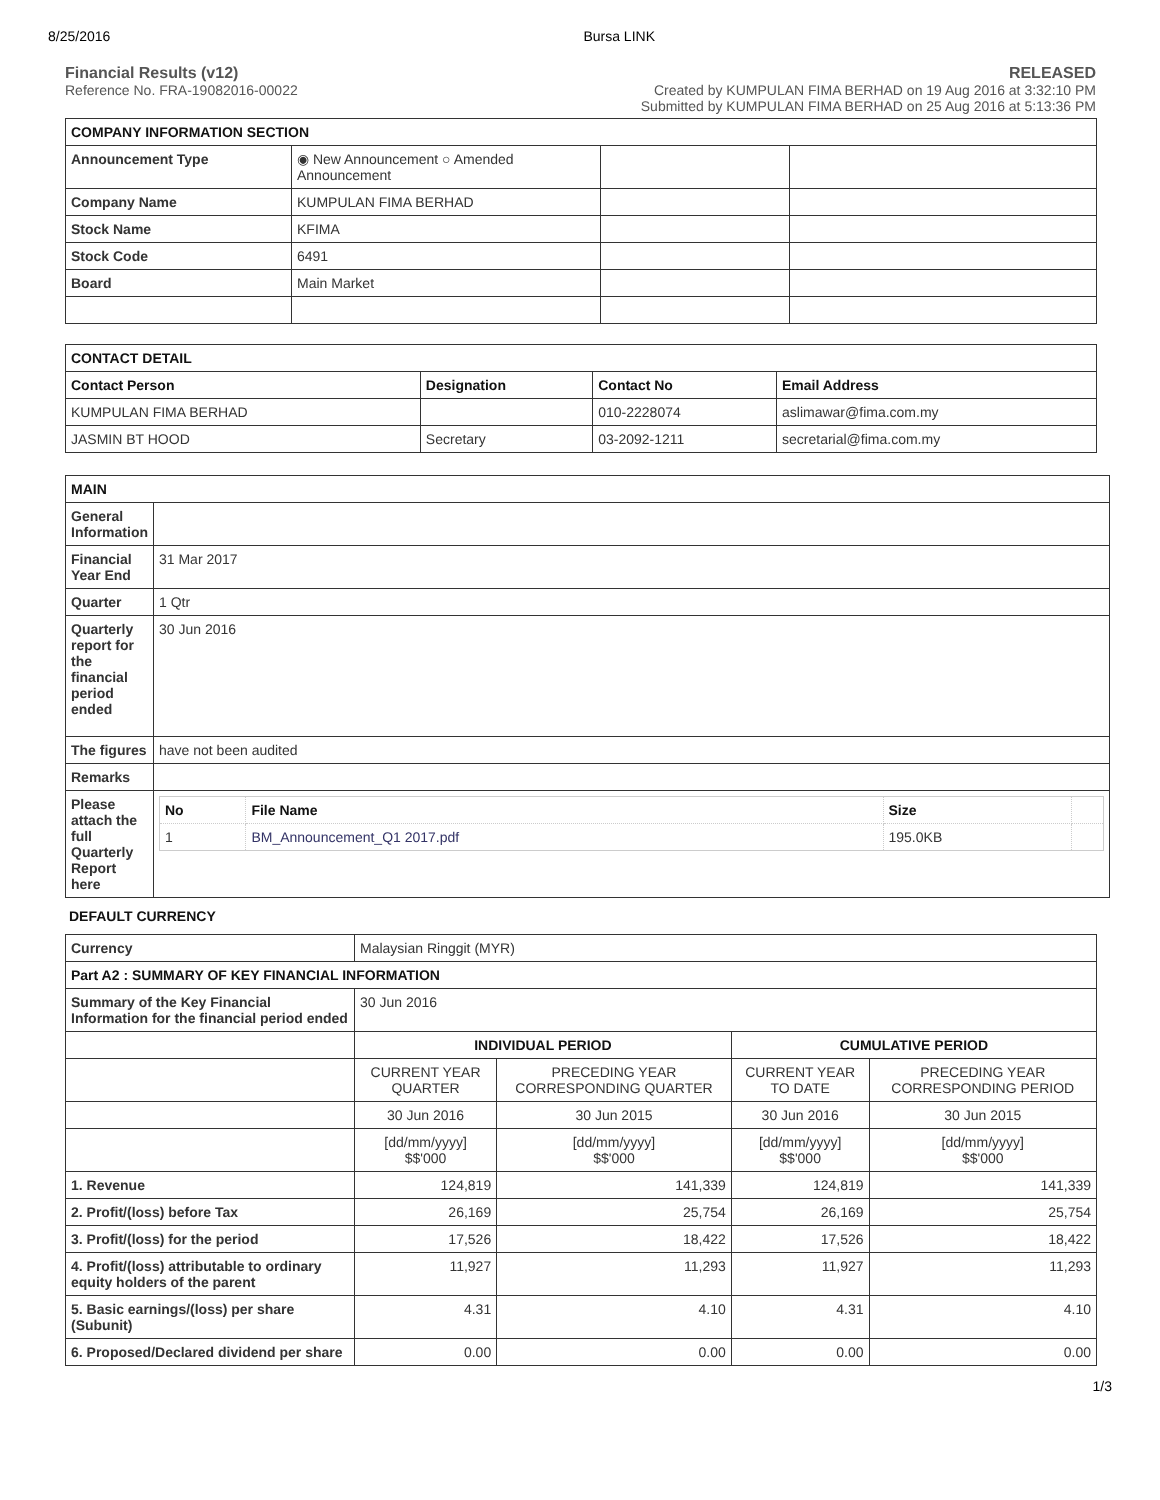8/25/2016 Bursa LINK
Financial Results (v12)
Reference No. FRA-19082016-00022
RELEASED
Created by KUMPULAN FIMA BERHAD on 19 Aug 2016 at 3:32:10 PM
Submitted by KUMPULAN FIMA BERHAD on 25 Aug 2016 at 5:13:36 PM
| COMPANY INFORMATION SECTION | | | |
| --- | --- | --- | --- |
| Announcement Type | ◉ New Announcement ○ Amended Announcement | | |
| Company Name | KUMPULAN FIMA BERHAD | | |
| Stock Name | KFIMA | | |
| Stock Code | 6491 | | |
| Board | Main Market | | |
| CONTACT DETAIL | | | |
| --- | --- | --- | --- |
| Contact Person | Designation | Contact No | Email Address |
| KUMPULAN FIMA BERHAD | | 010-2228074 | aslimawar@fima.com.my |
| JASMIN BT HOOD | Secretary | 03-2092-1211 | secretarial@fima.com.my |
| MAIN | |
| --- | --- |
| General Information | |
| Financial Year End | 31 Mar 2017 |
| Quarter | 1 Qtr |
| Quarterly report for the financial period ended | 30 Jun 2016 |
| The figures | have not been audited |
| Remarks | |
| Please attach the full Quarterly Report here | / No / File Name / Size / / / --- / --- / --- / --- / / 1 / BM_Announcement_Q1 2017.pdf / 195.0KB / / |
DEFAULT CURRENCY
| Currency | Malaysian Ringgit (MYR) | | | |
| Part A2 : SUMMARY OF KEY FINANCIAL INFORMATION | | | | |
| Summary of the Key Financial Information for the financial period ended | 30 Jun 2016 | | | |
| | INDIVIDUAL PERIOD | | CUMULATIVE PERIOD | |
| | CURRENT YEAR QUARTER | PRECEDING YEAR CORRESPONDING QUARTER | CURRENT YEAR TO DATE | PRECEDING YEAR CORRESPONDING PERIOD |
| | 30 Jun 2016 | 30 Jun 2015 | 30 Jun 2016 | 30 Jun 2015 |
| | [dd/mm/yyyy] $$'000 | [dd/mm/yyyy] $$'000 | [dd/mm/yyyy] $$'000 | [dd/mm/yyyy] $$'000 |
| 1. Revenue | 124,819 | 141,339 | 124,819 | 141,339 |
| 2. Profit/(loss) before Tax | 26,169 | 25,754 | 26,169 | 25,754 |
| 3. Profit/(loss) for the period | 17,526 | 18,422 | 17,526 | 18,422 |
| 4. Profit/(loss) attributable to ordinary equity holders of the parent | 11,927 | 11,293 | 11,927 | 11,293 |
| 5. Basic earnings/(loss) per share (Subunit) | 4.31 | 4.10 | 4.31 | 4.10 |
| 6. Proposed/Declared dividend per share | 0.00 | 0.00 | 0.00 | 0.00 |
1/3